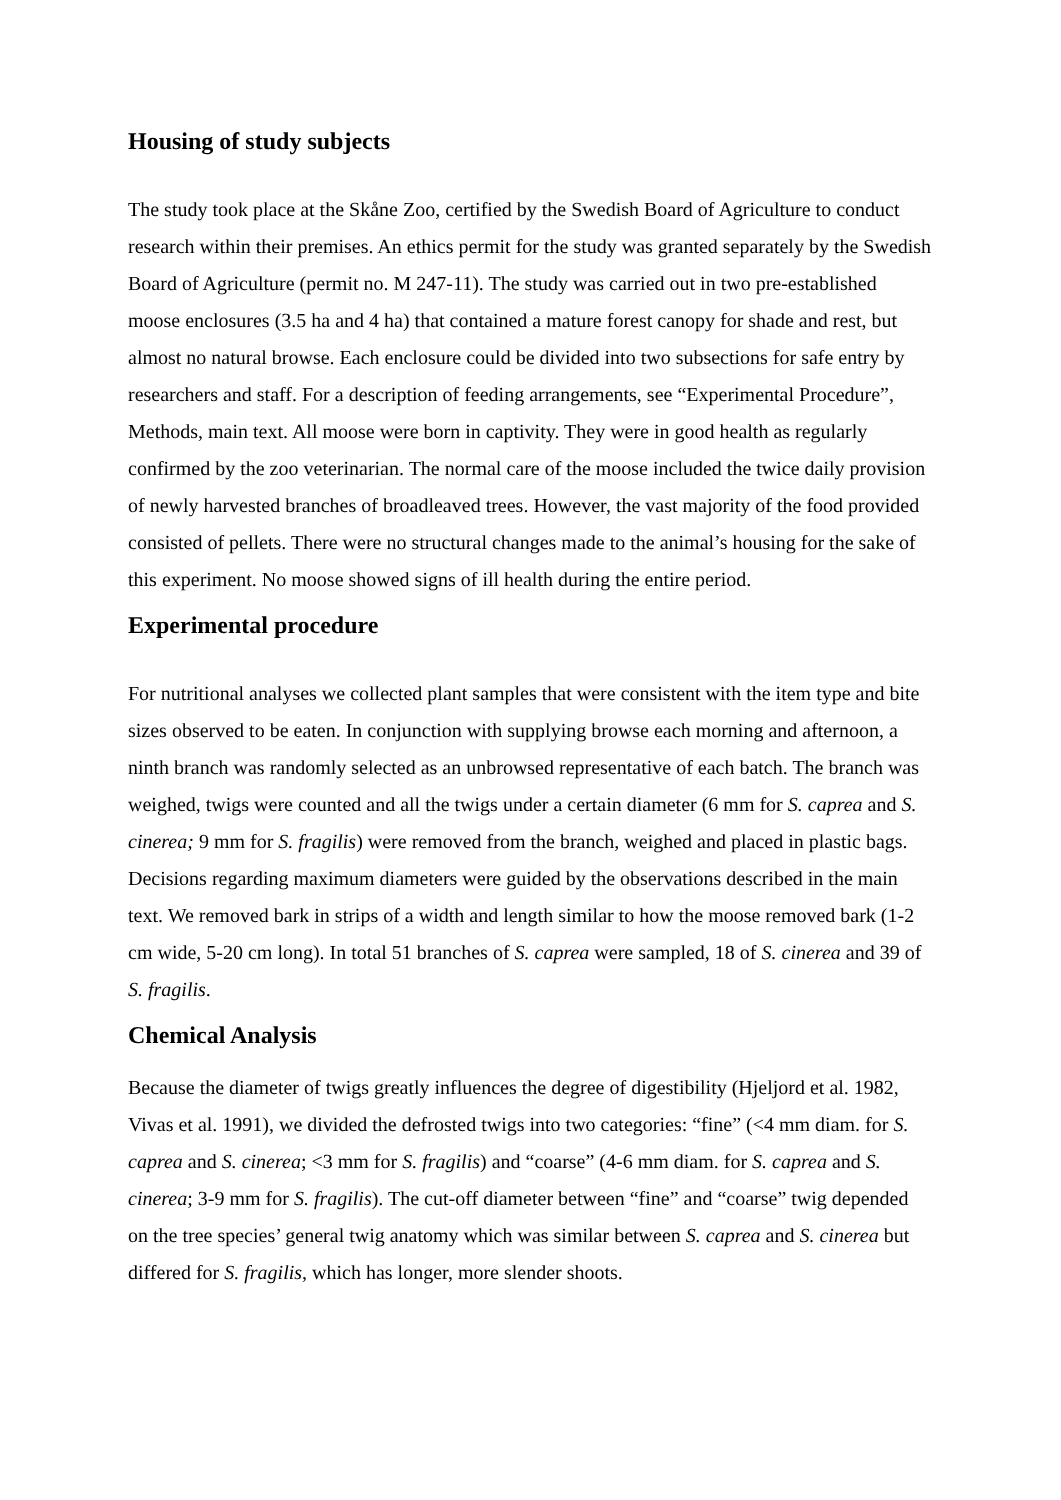Housing of study subjects
The study took place at the Skåne Zoo, certified by the Swedish Board of Agriculture to conduct research within their premises. An ethics permit for the study was granted separately by the Swedish Board of Agriculture (permit no. M 247-11). The study was carried out in two pre-established moose enclosures (3.5 ha and 4 ha) that contained a mature forest canopy for shade and rest, but almost no natural browse. Each enclosure could be divided into two subsections for safe entry by researchers and staff. For a description of feeding arrangements, see “Experimental Procedure”, Methods, main text. All moose were born in captivity. They were in good health as regularly confirmed by the zoo veterinarian. The normal care of the moose included the twice daily provision of newly harvested branches of broadleaved trees. However, the vast majority of the food provided consisted of pellets. There were no structural changes made to the animal’s housing for the sake of this experiment. No moose showed signs of ill health during the entire period.
Experimental procedure
For nutritional analyses we collected plant samples that were consistent with the item type and bite sizes observed to be eaten. In conjunction with supplying browse each morning and afternoon, a ninth branch was randomly selected as an unbrowsed representative of each batch. The branch was weighed, twigs were counted and all the twigs under a certain diameter (6 mm for S. caprea and S. cinerea; 9 mm for S. fragilis) were removed from the branch, weighed and placed in plastic bags. Decisions regarding maximum diameters were guided by the observations described in the main text. We removed bark in strips of a width and length similar to how the moose removed bark (1-2 cm wide, 5-20 cm long). In total 51 branches of S. caprea were sampled, 18 of S. cinerea and 39 of S. fragilis.
Chemical Analysis
Because the diameter of twigs greatly influences the degree of digestibility (Hjeljord et al. 1982, Vivas et al. 1991), we divided the defrosted twigs into two categories: “fine” (<4 mm diam. for S. caprea and S. cinerea; <3 mm for S. fragilis) and “coarse” (4-6 mm diam. for S. caprea and S. cinerea; 3-9 mm for S. fragilis). The cut-off diameter between “fine” and “coarse” twig depended on the tree species’ general twig anatomy which was similar between S. caprea and S. cinerea but differed for S. fragilis, which has longer, more slender shoots.